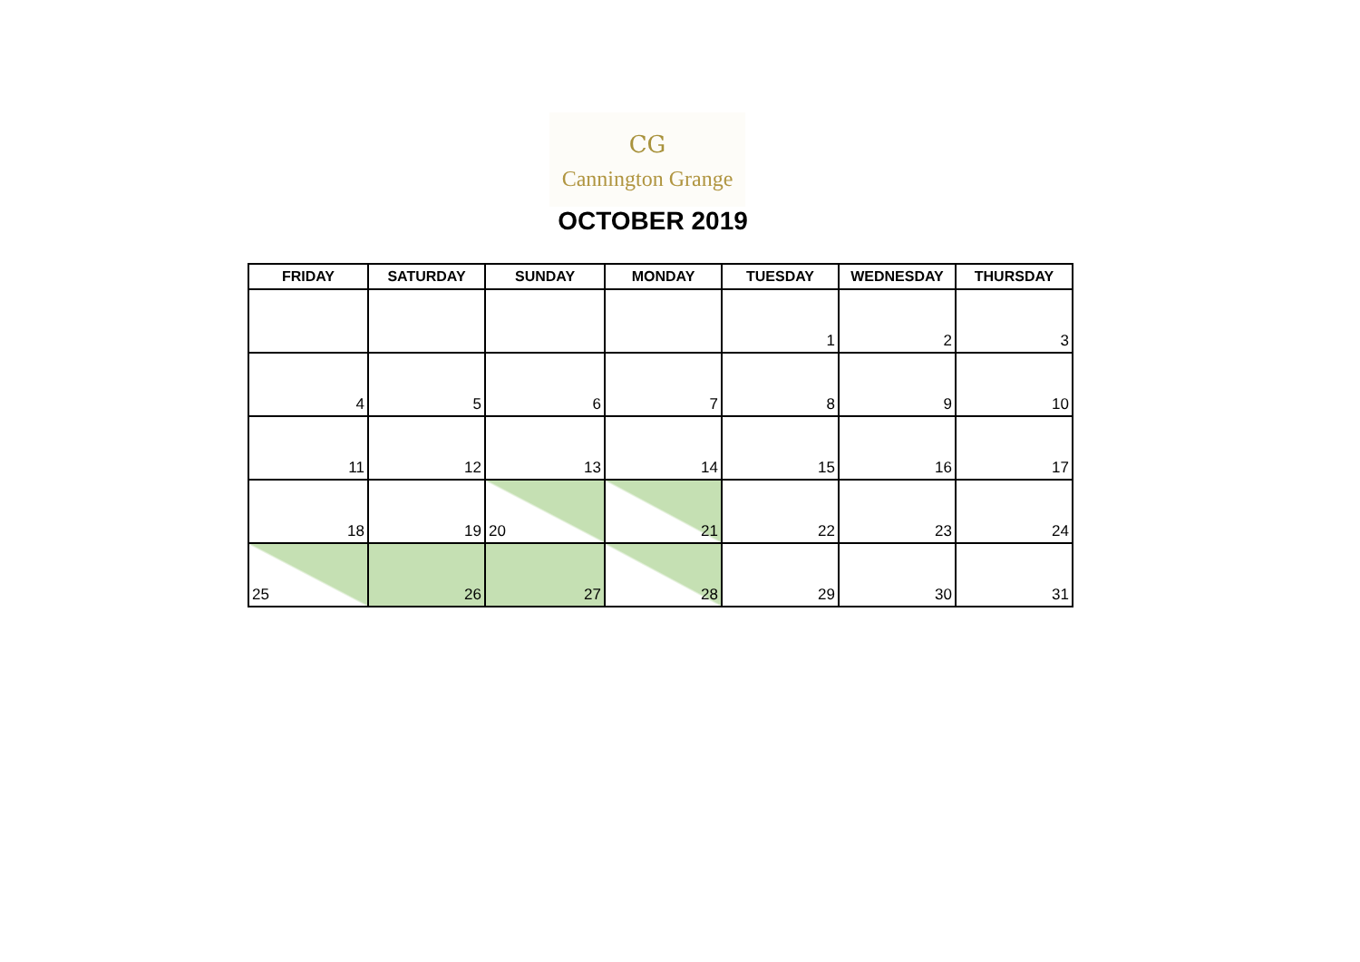CG
Cannington Grange
OCTOBER 2019
| FRIDAY | SATURDAY | SUNDAY | MONDAY | TUESDAY | WEDNESDAY | THURSDAY |
| --- | --- | --- | --- | --- | --- | --- |
| | | | | 1 | 2 | 3 |
| 4 | 5 | 6 | 7 | 8 | 9 | 10 |
| 11 | 12 | 13 | 14 | 15 | 16 | 17 |
| 18 | 19 | 20 | 21 | 22 | 23 | 24 |
| 25 | 26 | 27 | 28 | 29 | 30 | 31 |